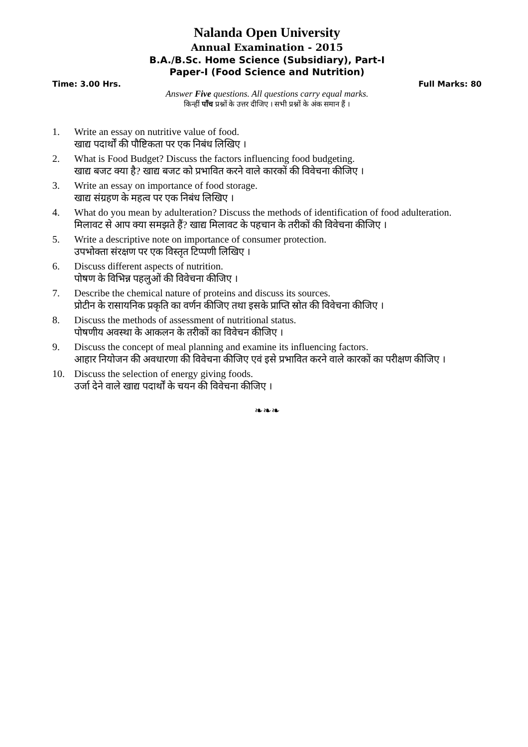Nalanda Open University
Annual Examination - 2015
B.A./B.Sc. Home Science (Subsidiary), Part-I
Paper-I (Food Science and Nutrition)
Time: 3.00 Hrs. Full Marks: 80
Answer Five questions. All questions carry equal marks.
किन्हीं पाँच प्रश्नों के उत्तर दीजिए । सभी प्रश्नों के अंक समान हैं ।
1. Write an essay on nutritive value of food.
खाद्य पदार्थों की पौष्टिकता पर एक निबंध लिखिए ।
2. What is Food Budget? Discuss the factors influencing food budgeting.
खाद्य बजट क्या है? खाद्य बजट को प्रभावित करने वाले कारकों की विवेचना कीजिए ।
3. Write an essay on importance of food storage.
खाद्य संग्रहण के महत्व पर एक निबंध लिखिए ।
4. What do you mean by adulteration? Discuss the methods of identification of food adulteration.
मिलावट से आप क्या समझते हैं? खाद्य मिलावट के पहचान के तरीकों की विवेचना कीजिए ।
5. Write a descriptive note on importance of consumer protection.
उपभोक्ता संरक्षण पर एक विस्तृत टिप्पणी लिखिए ।
6. Discuss different aspects of nutrition.
पोषण के विभिन्न पहलुओं की विवेचना कीजिए ।
7. Describe the chemical nature of proteins and discuss its sources.
प्रोटीन के रासायनिक प्रकृति का वर्णन कीजिए तथा इसके प्राप्ति स्रोत की विवेचना कीजिए ।
8. Discuss the methods of assessment of nutritional status.
पोषणीय अवस्था के आकलन के तरीकों का विवेचन कीजिए ।
9. Discuss the concept of meal planning and examine its influencing factors.
आहार नियोजन की अवधारणा की विवेचना कीजिए एवं इसे प्रभावित करने वाले कारकों का परीक्षण कीजिए ।
10. Discuss the selection of energy giving foods.
उर्जा देने वाले खाद्य पदार्थों के चयन की विवेचना कीजिए ।
❧❧❧